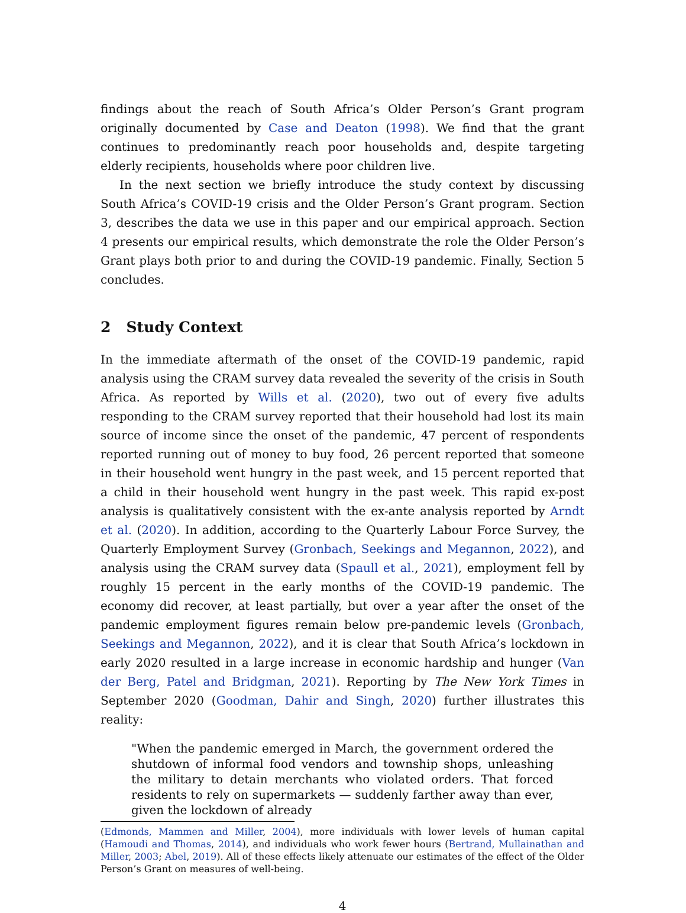findings about the reach of South Africa’s Older Person’s Grant program originally documented by Case and Deaton (1998). We find that the grant continues to predominantly reach poor households and, despite targeting elderly recipients, households where poor children live.
In the next section we briefly introduce the study context by discussing South Africa’s COVID-19 crisis and the Older Person’s Grant program. Section 3, describes the data we use in this paper and our empirical approach. Section 4 presents our empirical results, which demonstrate the role the Older Person’s Grant plays both prior to and during the COVID-19 pandemic. Finally, Section 5 concludes.
2 Study Context
In the immediate aftermath of the onset of the COVID-19 pandemic, rapid analysis using the CRAM survey data revealed the severity of the crisis in South Africa. As reported by Wills et al. (2020), two out of every five adults responding to the CRAM survey reported that their household had lost its main source of income since the onset of the pandemic, 47 percent of respondents reported running out of money to buy food, 26 percent reported that someone in their household went hungry in the past week, and 15 percent reported that a child in their household went hungry in the past week. This rapid ex-post analysis is qualitatively consistent with the ex-ante analysis reported by Arndt et al. (2020). In addition, according to the Quarterly Labour Force Survey, the Quarterly Employment Survey (Gronbach, Seekings and Megannon, 2022), and analysis using the CRAM survey data (Spaull et al., 2021), employment fell by roughly 15 percent in the early months of the COVID-19 pandemic. The economy did recover, at least partially, but over a year after the onset of the pandemic employment figures remain below pre-pandemic levels (Gronbach, Seekings and Megannon, 2022), and it is clear that South Africa’s lockdown in early 2020 resulted in a large increase in economic hardship and hunger (Van der Berg, Patel and Bridgman, 2021). Reporting by The New York Times in September 2020 (Goodman, Dahir and Singh, 2020) further illustrates this reality:
"When the pandemic emerged in March, the government ordered the shutdown of informal food vendors and township shops, unleashing the military to detain merchants who violated orders. That forced residents to rely on supermarkets — suddenly farther away than ever, given the lockdown of already
(Edmonds, Mammen and Miller, 2004), more individuals with lower levels of human capital (Hamoudi and Thomas, 2014), and individuals who work fewer hours (Bertrand, Mullainathan and Miller, 2003; Abel, 2019). All of these effects likely attenuate our estimates of the effect of the Older Person’s Grant on measures of well-being.
4